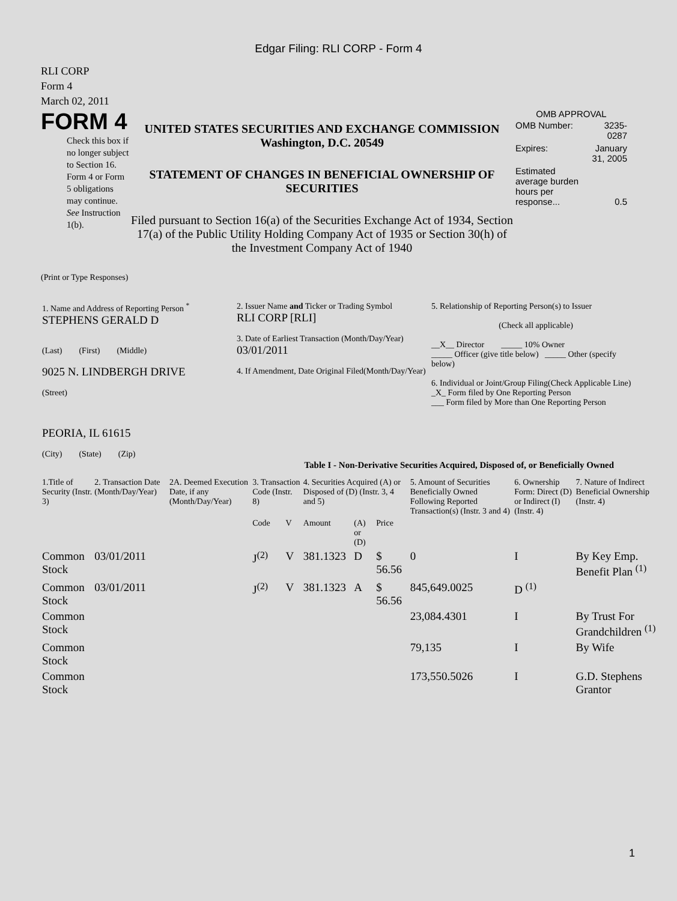Edgar Filing: RLI CORP - Form 4
RLI CORP
Form 4
March 02, 2011
FORM 4
Check this box if no longer subject to Section 16. Form 4 or Form 5 obligations may continue. See Instruction 1(b).
UNITED STATES SECURITIES AND EXCHANGE COMMISSION
Washington, D.C. 20549
STATEMENT OF CHANGES IN BENEFICIAL OWNERSHIP OF SECURITIES
Filed pursuant to Section 16(a) of the Securities Exchange Act of 1934, Section 17(a) of the Public Utility Holding Company Act of 1935 or Section 30(h) of the Investment Company Act of 1940
OMB APPROVAL
| OMB Number: | 3235-0287 |
| Expires: | January 31, 2005 |
| Estimated average burden hours per response... | 0.5 |
(Print or Type Responses)
| 1. Name and Address of Reporting Person <sup>*</sup> STEPHENS GERALD D (Last) (First) (Middle) 9025 N. LINDBERGH DRIVE (Street) PEORIA, IL 61615 (City) (State) (Zip) | 2. Issuer Name and Ticker or Trading Symbol RLI CORP [RLI] 3. Date of Earliest Transaction (Month/Day/Year) 03/01/2011 4. If Amendment, Date Original Filed(Month/Day/Year) | 5. Relationship of Reporting Person(s) to Issuer (Check all applicable) __X__ Director _____ 10% Owner _____ Officer (give title below) _____ Other (specify below) 6. Individual or Joint/Group Filing(Check Applicable Line) _X_ Form filed by One Reporting Person ___ Form filed by More than One Reporting Person |
Table I - Non-Derivative Securities Acquired, Disposed of, or Beneficially Owned
| 1.Title of Security (Instr. 3) | 2. Transaction Date (Month/Day/Year) | 2A. Deemed Execution Date, if any (Month/Day/Year) | 3. Transaction Code (Instr. 8) | | 4. Securities Acquired (A) or Disposed of (D) (Instr. 3, 4 and 5) | | | 5. Amount of Securities Beneficially Owned Following Reported Transaction(s) (Instr. 3 and 4) | 6. Ownership Form: Direct (D) or Indirect (I) (Instr. 4) | 7. Nature of Indirect Beneficial Ownership (Instr. 4) |
| --- | --- | --- | --- | --- | --- | --- | --- | --- | --- | --- |
| | | | Code | V | Amount | (A) or (D) | Price | | | |
| Common Stock | 03/01/2011 | | J<sup>(2)</sup> | V | 381.1323 | D | $ 56.56 | 0 | I | By Key Emp. Benefit Plan <sup>(1)</sup> |
| Common Stock | 03/01/2011 | | J<sup>(2)</sup> | V | 381.1323 | A | $ 56.56 | 845,649.0025 | D <sup>(1)</sup> | |
| Common Stock | | | | | | | | 23,084.4301 | I | By Trust For Grandchildren <sup>(1)</sup> |
| Common Stock | | | | | | | | 79,135 | I | By Wife |
| Common Stock | | | | | | | | 173,550.5026 | I | G.D. Stephens Grantor |
1